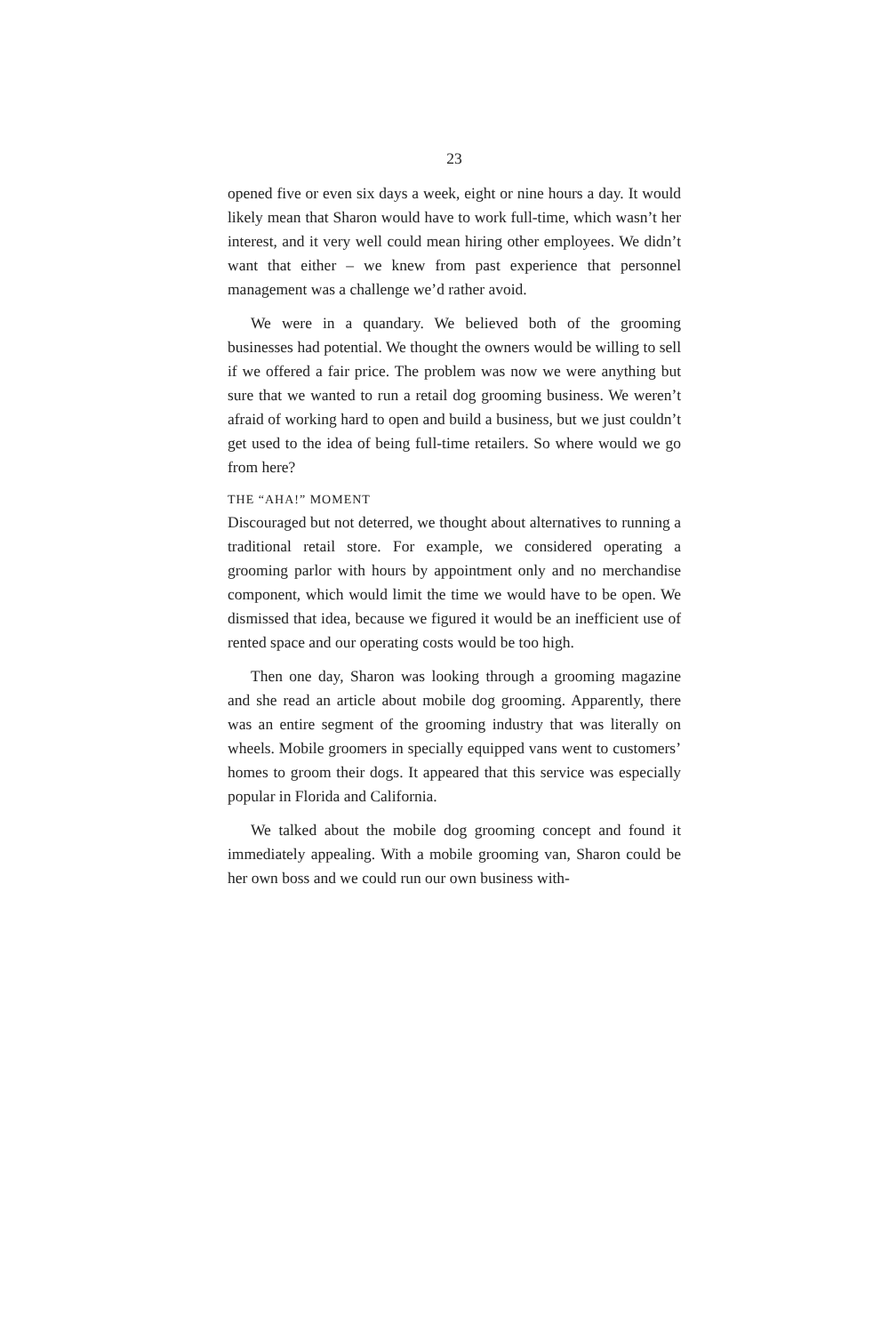23
opened five or even six days a week, eight or nine hours a day. It would likely mean that Sharon would have to work full-time, which wasn’t her interest, and it very well could mean hiring other employees. We didn’t want that either – we knew from past experience that personnel management was a challenge we’d rather avoid.
We were in a quandary. We believed both of the grooming businesses had potential. We thought the owners would be willing to sell if we offered a fair price. The problem was now we were anything but sure that we wanted to run a retail dog grooming business. We weren’t afraid of working hard to open and build a business, but we just couldn’t get used to the idea of being full-time retailers. So where would we go from here?
THE “AHA!” MOMENT
Discouraged but not deterred, we thought about alternatives to running a traditional retail store. For example, we considered operating a grooming parlor with hours by appointment only and no merchandise component, which would limit the time we would have to be open. We dismissed that idea, because we figured it would be an inefficient use of rented space and our operating costs would be too high.
Then one day, Sharon was looking through a grooming magazine and she read an article about mobile dog grooming. Apparently, there was an entire segment of the grooming industry that was literally on wheels. Mobile groomers in specially equipped vans went to customers’ homes to groom their dogs. It appeared that this service was especially popular in Florida and California.
We talked about the mobile dog grooming concept and found it immediately appealing. With a mobile grooming van, Sharon could be her own boss and we could run our own business with-